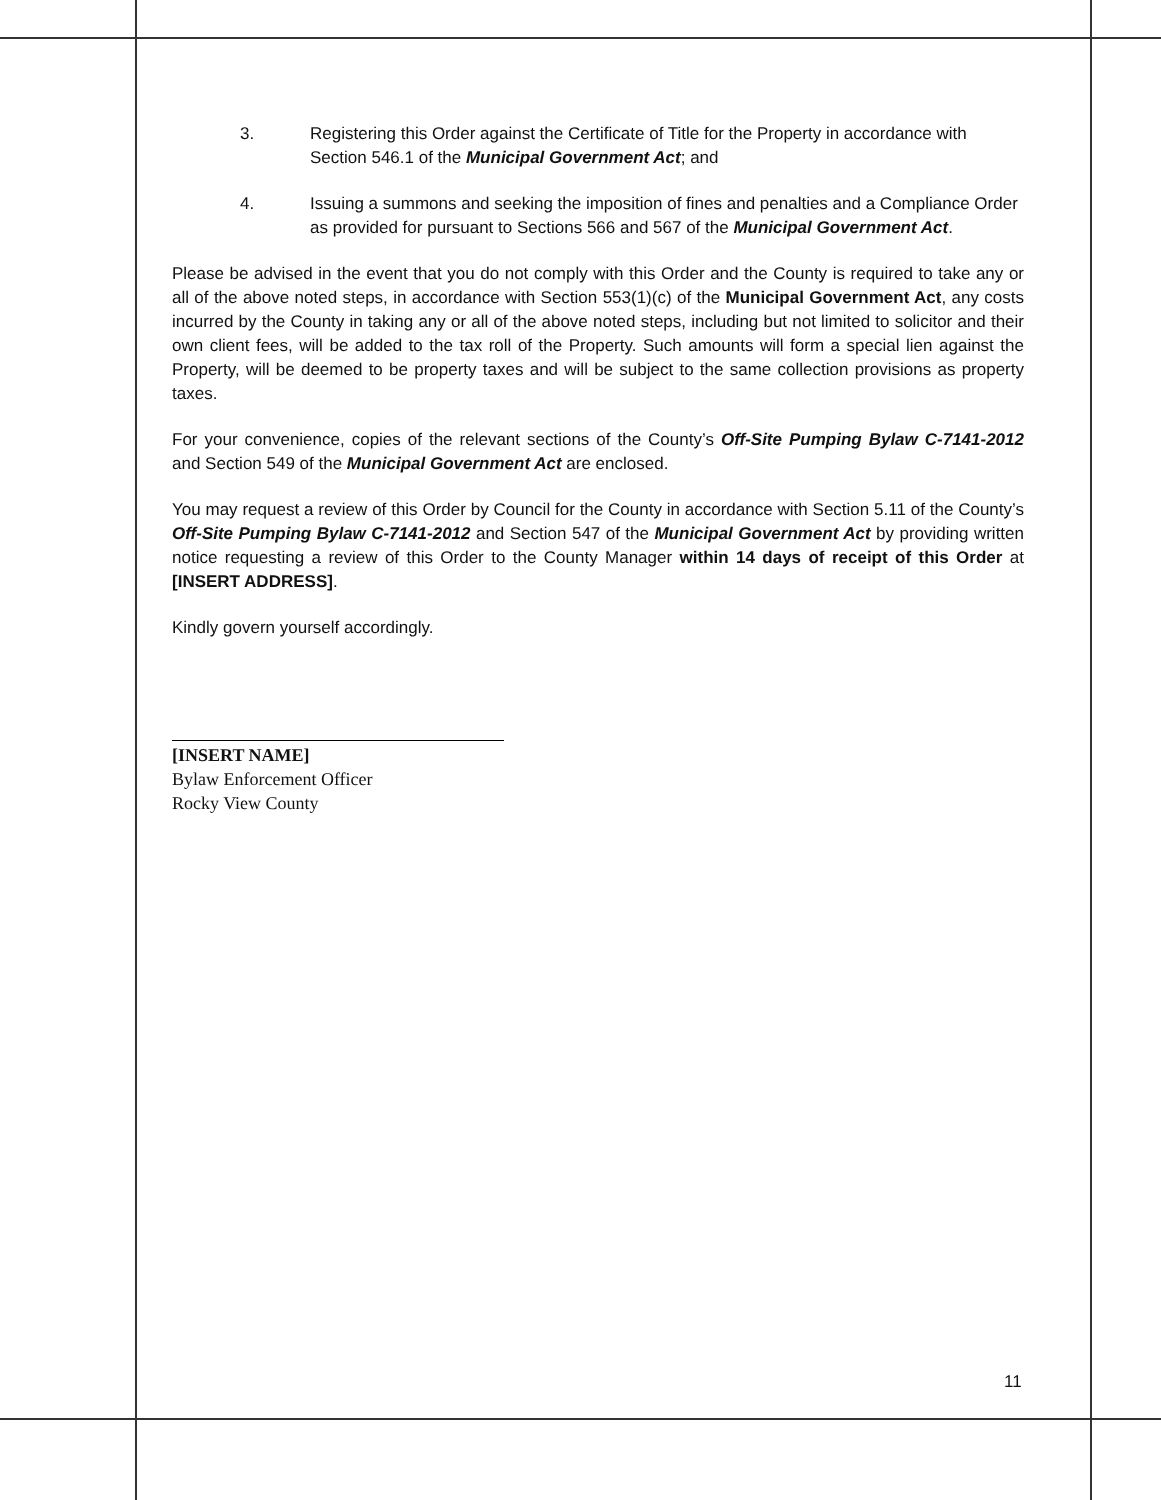3. Registering this Order against the Certificate of Title for the Property in accordance with Section 546.1 of the Municipal Government Act; and
4. Issuing a summons and seeking the imposition of fines and penalties and a Compliance Order as provided for pursuant to Sections 566 and 567 of the Municipal Government Act.
Please be advised in the event that you do not comply with this Order and the County is required to take any or all of the above noted steps, in accordance with Section 553(1)(c) of the Municipal Government Act, any costs incurred by the County in taking any or all of the above noted steps, including but not limited to solicitor and their own client fees, will be added to the tax roll of the Property. Such amounts will form a special lien against the Property, will be deemed to be property taxes and will be subject to the same collection provisions as property taxes.
For your convenience, copies of the relevant sections of the County’s Off-Site Pumping Bylaw C-7141-2012 and Section 549 of the Municipal Government Act are enclosed.
You may request a review of this Order by Council for the County in accordance with Section 5.11 of the County’s Off-Site Pumping Bylaw C-7141-2012 and Section 547 of the Municipal Government Act by providing written notice requesting a review of this Order to the County Manager within 14 days of receipt of this Order at [INSERT ADDRESS].
Kindly govern yourself accordingly.
[INSERT NAME]
Bylaw Enforcement Officer
Rocky View County
11